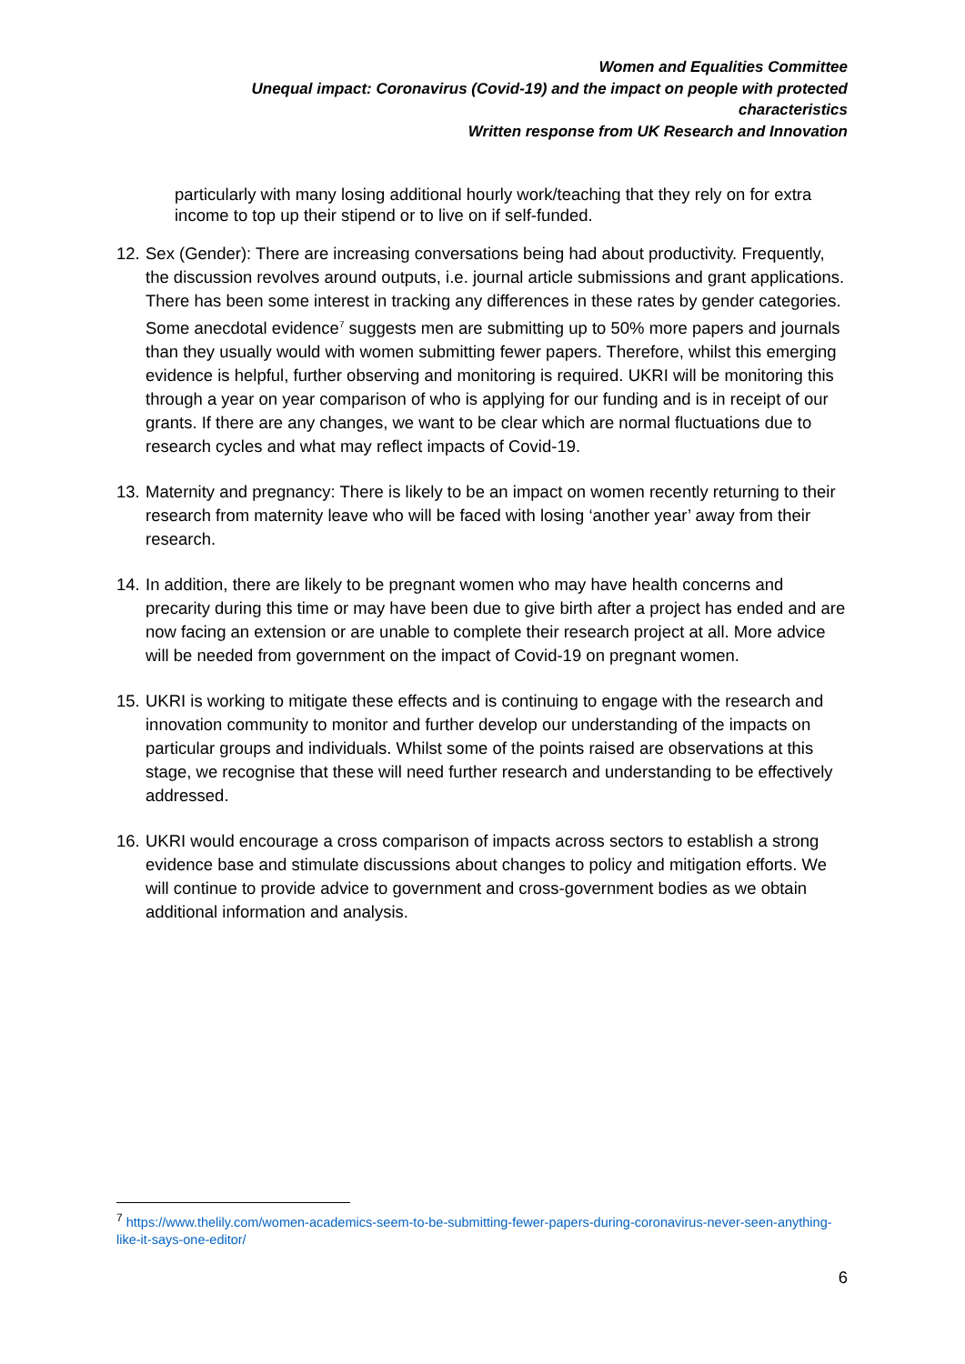Women and Equalities Committee
Unequal impact: Coronavirus (Covid-19) and the impact on people with protected characteristics
Written response from UK Research and Innovation
particularly with many losing additional hourly work/teaching that they rely on for extra income to top up their stipend or to live on if self-funded.
12. Sex (Gender): There are increasing conversations being had about productivity. Frequently, the discussion revolves around outputs, i.e. journal article submissions and grant applications. There has been some interest in tracking any differences in these rates by gender categories. Some anecdotal evidence<sup>7</sup> suggests men are submitting up to 50% more papers and journals than they usually would with women submitting fewer papers. Therefore, whilst this emerging evidence is helpful, further observing and monitoring is required. UKRI will be monitoring this through a year on year comparison of who is applying for our funding and is in receipt of our grants. If there are any changes, we want to be clear which are normal fluctuations due to research cycles and what may reflect impacts of Covid-19.
13. Maternity and pregnancy: There is likely to be an impact on women recently returning to their research from maternity leave who will be faced with losing ‘another year’ away from their research.
14. In addition, there are likely to be pregnant women who may have health concerns and precarity during this time or may have been due to give birth after a project has ended and are now facing an extension or are unable to complete their research project at all. More advice will be needed from government on the impact of Covid-19 on pregnant women.
15. UKRI is working to mitigate these effects and is continuing to engage with the research and innovation community to monitor and further develop our understanding of the impacts on particular groups and individuals. Whilst some of the points raised are observations at this stage, we recognise that these will need further research and understanding to be effectively addressed.
16. UKRI would encourage a cross comparison of impacts across sectors to establish a strong evidence base and stimulate discussions about changes to policy and mitigation efforts. We will continue to provide advice to government and cross-government bodies as we obtain additional information and analysis.
<sup>7</sup> https://www.thelily.com/women-academics-seem-to-be-submitting-fewer-papers-during-coronavirus-never-seen-anything-like-it-says-one-editor/
6